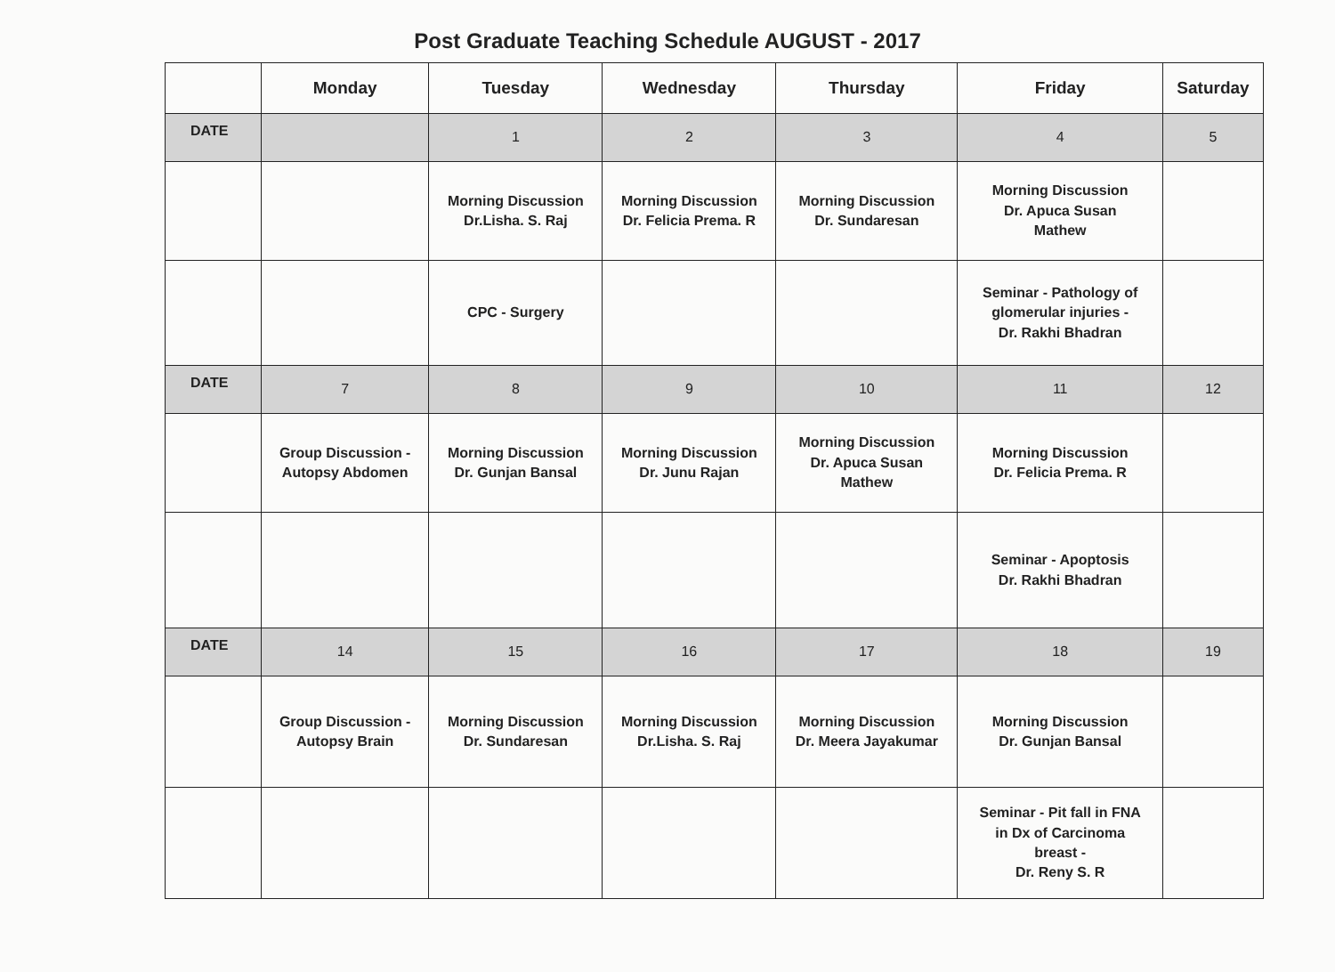Post Graduate Teaching Schedule AUGUST - 2017
| | Monday | Tuesday | Wednesday | Thursday | Friday | Saturday |
| --- | --- | --- | --- | --- | --- | --- |
| DATE | | 1 | 2 | 3 | 4 | 5 |
| | | Morning Discussion Dr.Lisha. S. Raj | Morning Discussion Dr. Felicia Prema. R | Morning Discussion Dr. Sundaresan | Morning Discussion Dr. Apuca Susan Mathew | |
| | | CPC - Surgery | | | Seminar - Pathology of glomerular injuries - Dr. Rakhi Bhadran | |
| DATE | 7 | 8 | 9 | 10 | 11 | 12 |
| | Group Discussion - Autopsy Abdomen | Morning Discussion Dr. Gunjan Bansal | Morning Discussion Dr. Junu Rajan | Morning Discussion Dr. Apuca Susan Mathew | Morning Discussion Dr. Felicia Prema. R | |
| | | | | | Seminar - Apoptosis Dr. Rakhi Bhadran | |
| DATE | 14 | 15 | 16 | 17 | 18 | 19 |
| | Group Discussion - Autopsy Brain | Morning Discussion Dr. Sundaresan | Morning Discussion Dr.Lisha. S. Raj | Morning Discussion Dr. Meera Jayakumar | Morning Discussion Dr. Gunjan Bansal | |
| | | | | | Seminar - Pit fall in FNA in Dx of Carcinoma breast - Dr. Reny S. R | |